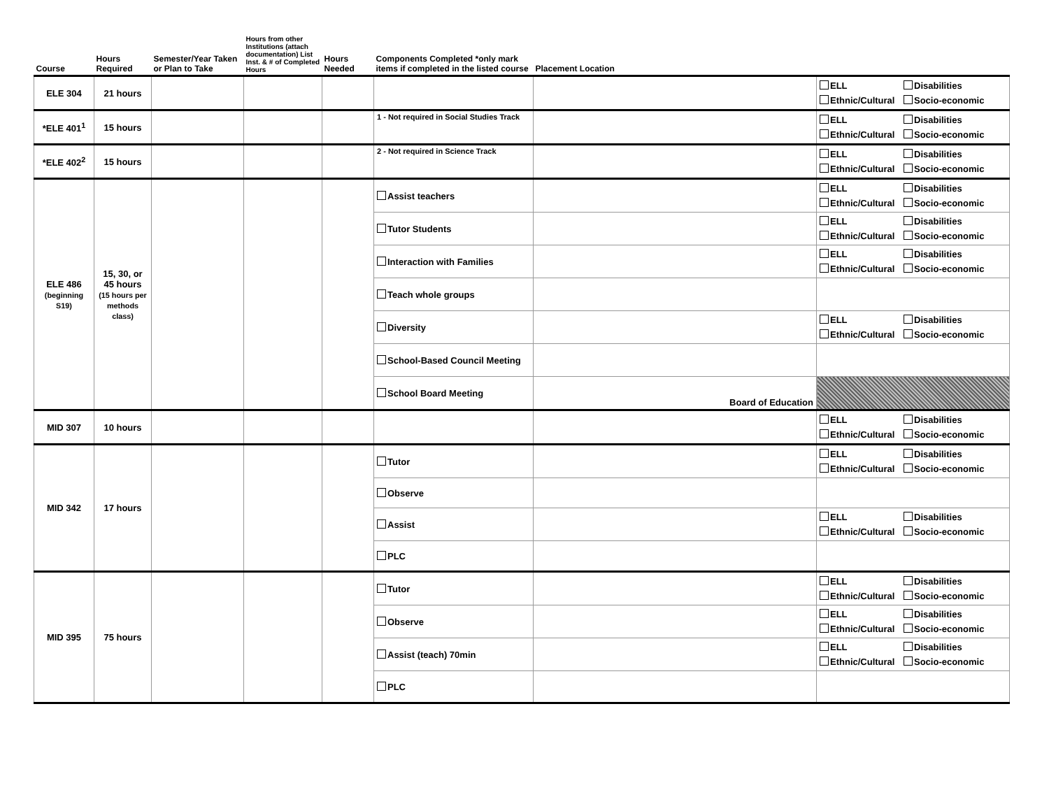| Course | Hours Required | Semester/Year Taken or Plan to Take | Hours from other Institutions (attach documentation) List Inst. & # of Completed Hours | Hours Needed | Components Completed *only mark items if completed in the listed course | Placement Location | |
| --- | --- | --- | --- | --- | --- | --- | --- |
| ELE 304 | 21 hours | | | | | | ELL Disabilities Ethnic/Cultural Socio-economic |
| *ELE 401<sup>1</sup> | 15 hours | | | | 1 - Not required in Social Studies Track | | ELL Disabilities Ethnic/Cultural Socio-economic |
| *ELE 402<sup>2</sup> | 15 hours | | | | 2 - Not required in Science Track | | ELL Disabilities Ethnic/Cultural Socio-economic |
| ELE 486 (beginning S19) | 15, 30, or 45 hours (15 hours per methods class) | | | | Assist teachers | | ELL Disabilities Ethnic/Cultural Socio-economic |
| | | | | | Tutor Students | | ELL Disabilities Ethnic/Cultural Socio-economic |
| | | | | | Interaction with Families | | ELL Disabilities Ethnic/Cultural Socio-economic |
| | | | | | Teach whole groups | | |
| | | | | | Diversity | | ELL Disabilities Ethnic/Cultural Socio-economic |
| | | | | | School-Based Council Meeting | | |
| | | | | | School Board Meeting | Board of Education | |
| MID 307 | 10 hours | | | | | | ELL Disabilities Ethnic/Cultural Socio-economic |
| MID 342 | 17 hours | | | | Tutor | | ELL Disabilities Ethnic/Cultural Socio-economic |
| | | | | | Observe | | |
| | | | | | Assist | | ELL Disabilities Ethnic/Cultural Socio-economic |
| | | | | | PLC | | |
| MID 395 | 75 hours | | | | Tutor | | ELL Disabilities Ethnic/Cultural Socio-economic |
| | | | | | Observe | | ELL Disabilities Ethnic/Cultural Socio-economic |
| | | | | | Assist (teach) 70min | | ELL Disabilities Ethnic/Cultural Socio-economic |
| | | | | | PLC | | |